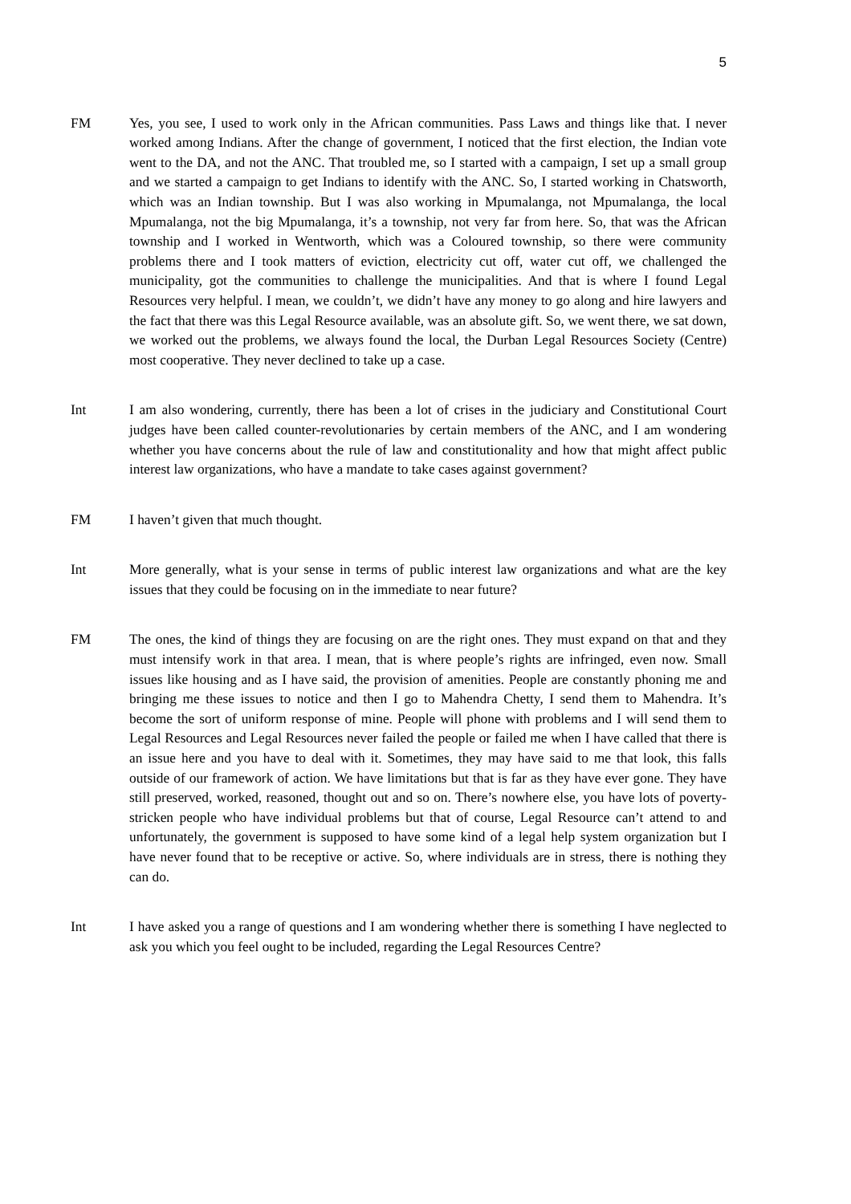5
FM Yes, you see, I used to work only in the African communities. Pass Laws and things like that. I never worked among Indians. After the change of government, I noticed that the first election, the Indian vote went to the DA, and not the ANC. That troubled me, so I started with a campaign, I set up a small group and we started a campaign to get Indians to identify with the ANC. So, I started working in Chatsworth, which was an Indian township. But I was also working in Mpumalanga, not Mpumalanga, the local Mpumalanga, not the big Mpumalanga, it’s a township, not very far from here. So, that was the African township and I worked in Wentworth, which was a Coloured township, so there were community problems there and I took matters of eviction, electricity cut off, water cut off, we challenged the municipality, got the communities to challenge the municipalities. And that is where I found Legal Resources very helpful. I mean, we couldn’t, we didn’t have any money to go along and hire lawyers and the fact that there was this Legal Resource available, was an absolute gift. So, we went there, we sat down, we worked out the problems, we always found the local, the Durban Legal Resources Society (Centre) most cooperative. They never declined to take up a case.
Int I am also wondering, currently, there has been a lot of crises in the judiciary and Constitutional Court judges have been called counter-revolutionaries by certain members of the ANC, and I am wondering whether you have concerns about the rule of law and constitutionality and how that might affect public interest law organizations, who have a mandate to take cases against government?
FM I haven’t given that much thought.
Int More generally, what is your sense in terms of public interest law organizations and what are the key issues that they could be focusing on in the immediate to near future?
FM The ones, the kind of things they are focusing on are the right ones. They must expand on that and they must intensify work in that area. I mean, that is where people’s rights are infringed, even now. Small issues like housing and as I have said, the provision of amenities. People are constantly phoning me and bringing me these issues to notice and then I go to Mahendra Chetty, I send them to Mahendra. It’s become the sort of uniform response of mine. People will phone with problems and I will send them to Legal Resources and Legal Resources never failed the people or failed me when I have called that there is an issue here and you have to deal with it. Sometimes, they may have said to me that look, this falls outside of our framework of action. We have limitations but that is far as they have ever gone. They have still preserved, worked, reasoned, thought out and so on. There’s nowhere else, you have lots of poverty-stricken people who have individual problems but that of course, Legal Resource can’t attend to and unfortunately, the government is supposed to have some kind of a legal help system organization but I have never found that to be receptive or active. So, where individuals are in stress, there is nothing they can do.
Int I have asked you a range of questions and I am wondering whether there is something I have neglected to ask you which you feel ought to be included, regarding the Legal Resources Centre?